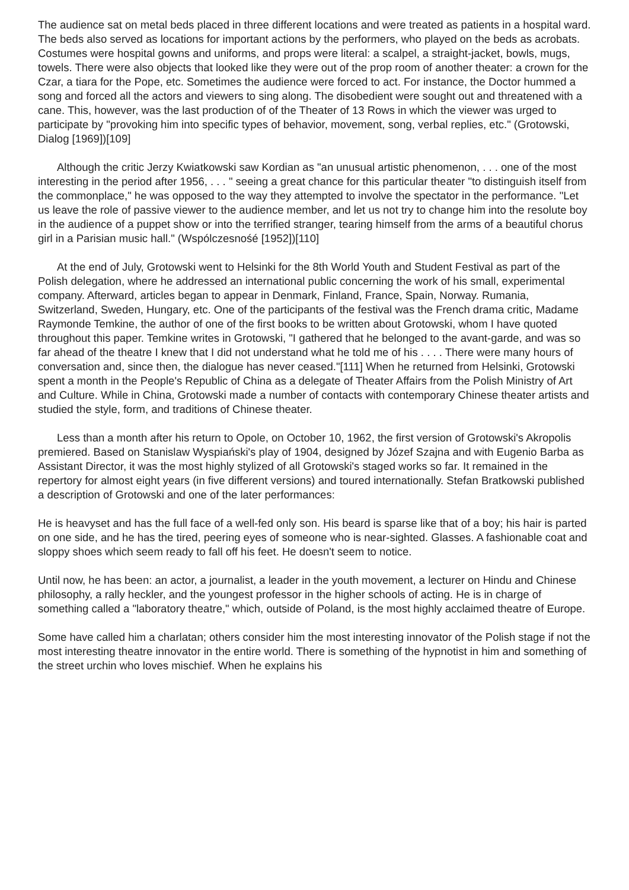The audience sat on metal beds placed in three different locations and were treated as patients in a hospital ward. The beds also served as locations for important actions by the performers, who played on the beds as acrobats. Costumes were hospital gowns and uniforms, and props were literal: a scalpel, a straight-jacket, bowls, mugs, towels. There were also objects that looked like they were out of the prop room of another theater: a crown for the Czar, a tiara for the Pope, etc. Sometimes the audience were forced to act. For instance, the Doctor hummed a song and forced all the actors and viewers to sing along. The disobedient were sought out and threatened with a cane. This, however, was the last production of of the Theater of 13 Rows in which the viewer was urged to participate by "provoking him into specific types of behavior, movement, song, verbal replies, etc." (Grotowski, Dialog [1969])[109]
Although the critic Jerzy Kwiatkowski saw Kordian as "an unusual artistic phenomenon, . . . one of the most interesting in the period after 1956, . . . " seeing a great chance for this particular theater "to distinguish itself from the commonplace," he was opposed to the way they attempted to involve the spectator in the performance. "Let us leave the role of passive viewer to the audience member, and let us not try to change him into the resolute boy in the audience of a puppet show or into the terrified stranger, tearing himself from the arms of a beautiful chorus girl in a Parisian music hall." (Wspólczesnośé [1952])[110]
At the end of July, Grotowski went to Helsinki for the 8th World Youth and Student Festival as part of the Polish delegation, where he addressed an international public concerning the work of his small, experimental company. Afterward, articles began to appear in Denmark, Finland, France, Spain, Norway. Rumania, Switzerland, Sweden, Hungary, etc. One of the participants of the festival was the French drama critic, Madame Raymonde Temkine, the author of one of the first books to be written about Grotowski, whom I have quoted throughout this paper. Temkine writes in Grotowski, "I gathered that he belonged to the avant-garde, and was so far ahead of the theatre I knew that I did not understand what he told me of his . . . . There were many hours of conversation and, since then, the dialogue has never ceased."[111] When he returned from Helsinki, Grotowski spent a month in the People's Republic of China as a delegate of Theater Affairs from the Polish Ministry of Art and Culture. While in China, Grotowski made a number of contacts with contemporary Chinese theater artists and studied the style, form, and traditions of Chinese theater.
Less than a month after his return to Opole, on October 10, 1962, the first version of Grotowski's Akropolis premiered. Based on Stanislaw Wyspiański's play of 1904, designed by Józef Szajna and with Eugenio Barba as Assistant Director, it was the most highly stylized of all Grotowski's staged works so far. It remained in the repertory for almost eight years (in five different versions) and toured internationally. Stefan Bratkowski published a description of Grotowski and one of the later performances:
He is heavyset and has the full face of a well-fed only son. His beard is sparse like that of a boy; his hair is parted on one side, and he has the tired, peering eyes of someone who is near-sighted. Glasses. A fashionable coat and sloppy shoes which seem ready to fall off his feet. He doesn't seem to notice.
Until now, he has been: an actor, a journalist, a leader in the youth movement, a lecturer on Hindu and Chinese philosophy, a rally heckler, and the youngest professor in the higher schools of acting. He is in charge of something called a "laboratory theatre," which, outside of Poland, is the most highly acclaimed theatre of Europe.
Some have called him a charlatan; others consider him the most interesting innovator of the Polish stage if not the most interesting theatre innovator in the entire world. There is something of the hypnotist in him and something of the street urchin who loves mischief. When he explains his